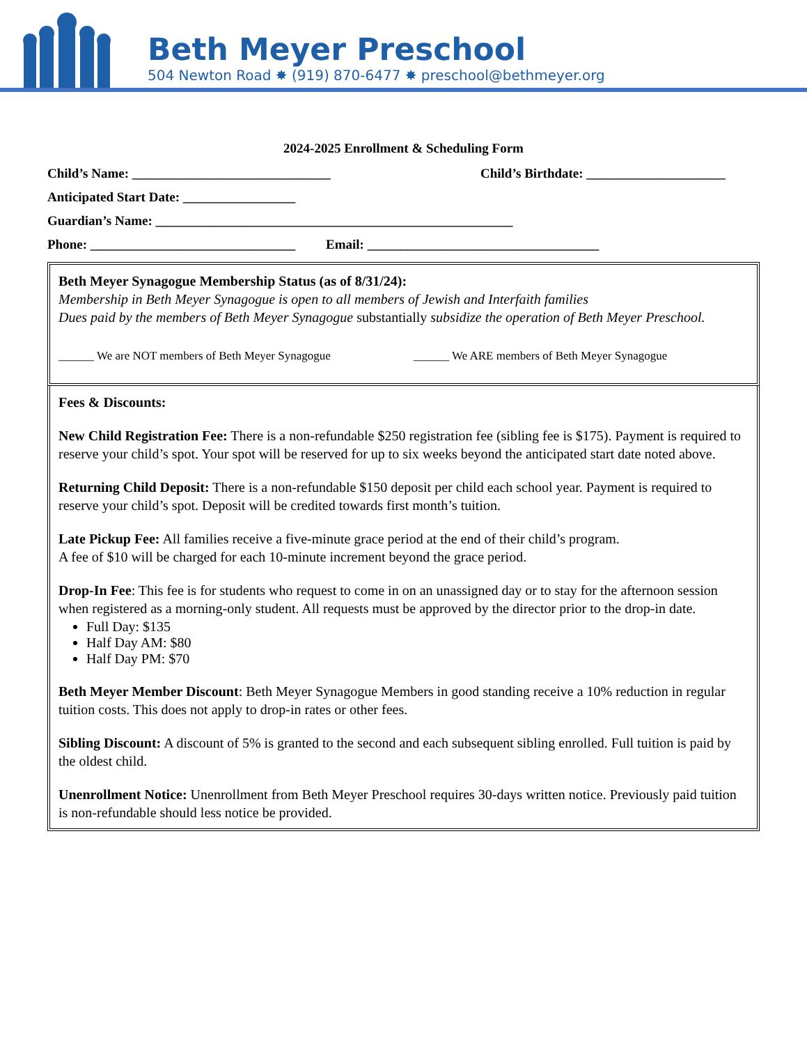Beth Meyer Preschool
504 Newton Road ✸ (919) 870-6477 ✸ preschool@bethmeyer.org
2024-2025 Enrollment & Scheduling Form
Child’s Name: ______________________________ Child’s Birthdate: _____________________
Anticipated Start Date: _________________
Guardian’s Name: ______________________________________________________
Phone: _______________________________ Email: ___________________________________
Beth Meyer Synagogue Membership Status (as of 8/31/24):
Membership in Beth Meyer Synagogue is open to all members of Jewish and Interfaith families
Dues paid by the members of Beth Meyer Synagogue substantially subsidize the operation of Beth Meyer Preschool.
______ We are NOT members of Beth Meyer Synagogue ______ We ARE members of Beth Meyer Synagogue
Fees & Discounts:
New Child Registration Fee: There is a non-refundable $250 registration fee (sibling fee is $175). Payment is required to reserve your child’s spot. Your spot will be reserved for up to six weeks beyond the anticipated start date noted above.
Returning Child Deposit: There is a non-refundable $150 deposit per child each school year. Payment is required to reserve your child’s spot. Deposit will be credited towards first month’s tuition.
Late Pickup Fee: All families receive a five-minute grace period at the end of their child’s program.
A fee of $10 will be charged for each 10-minute increment beyond the grace period.
Drop-In Fee: This fee is for students who request to come in on an unassigned day or to stay for the afternoon session when registered as a morning-only student. All requests must be approved by the director prior to the drop-in date.
Full Day: $135
Half Day AM: $80
Half Day PM: $70
Beth Meyer Member Discount: Beth Meyer Synagogue Members in good standing receive a 10% reduction in regular tuition costs. This does not apply to drop-in rates or other fees.
Sibling Discount: A discount of 5% is granted to the second and each subsequent sibling enrolled. Full tuition is paid by the oldest child.
Unenrollment Notice: Unenrollment from Beth Meyer Preschool requires 30-days written notice. Previously paid tuition is non-refundable should less notice be provided.